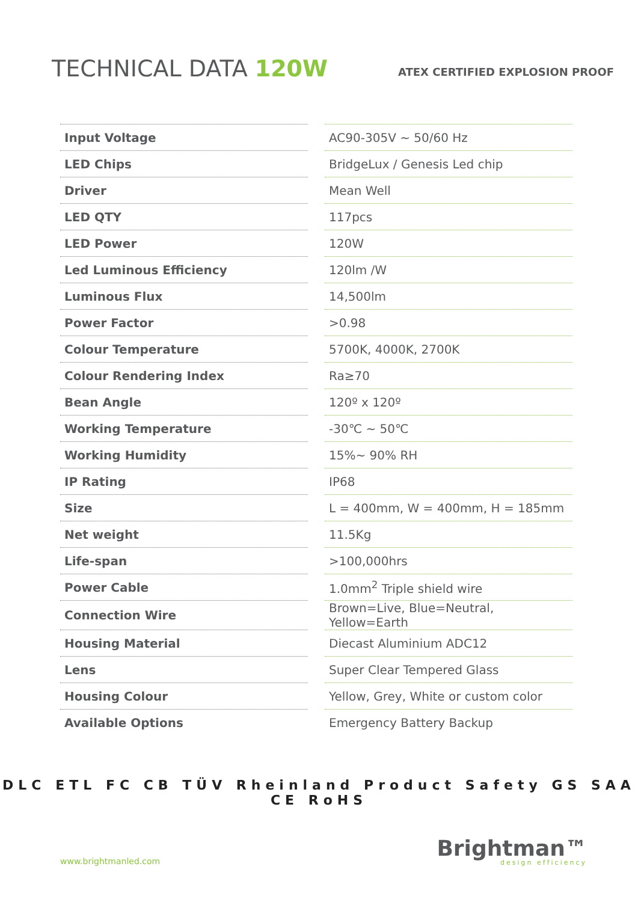TECHNICAL DATA 120W
ATEX CERTIFIED EXPLOSION PROOF
| Input Voltage | | AC90-305V ~ 50/60 Hz |
| LED Chips | | BridgeLux / Genesis Led chip |
| Driver | | Mean Well |
| LED QTY | | 117pcs |
| LED Power | | 120W |
| Led Luminous Efficiency | | 120lm /W |
| Luminous Flux | | 14,500lm |
| Power Factor | | >0.98 |
| Colour Temperature | | 5700K, 4000K, 2700K |
| Colour Rendering Index | | Ra≥70 |
| Bean Angle | | 120º x 120º |
| Working Temperature | | -30℃ ~ 50℃ |
| Working Humidity | | 15%~ 90% RH |
| IP Rating | | IP68 |
| Size | | L = 400mm, W = 400mm, H = 185mm |
| Net weight | | 11.5Kg |
| Life-span | | >100,000hrs |
| Power Cable | | 1.0mm<sup>2</sup> Triple shield wire |
| Connection Wire | | Brown=Live, Blue=Neutral, Yellow=Earth |
| Housing Material | | Diecast Aluminium ADC12 |
| Lens | | Super Clear Tempered Glass |
| Housing Colour | | Yellow, Grey, White or custom color |
| Available Options | | Emergency Battery Backup |
DLC ETL FC CB TÜV Rheinland Product Safety GS SAA CE RoHS
www.brightmanled.com
Brightman™
design efficiency